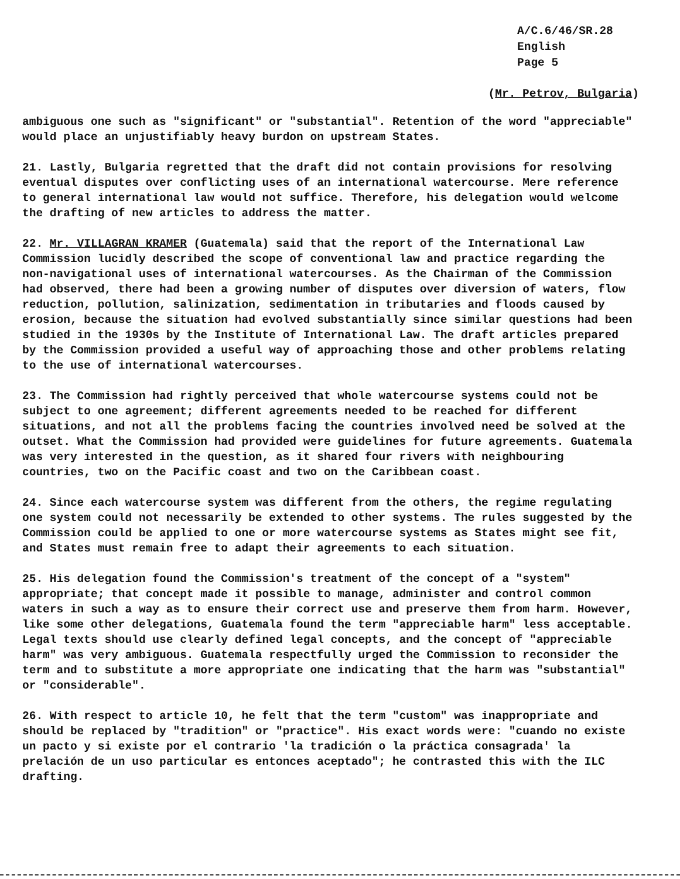A/C.6/46/SR.28
English
Page 5
(Mr. Petrov, Bulgaria)
ambiguous one such as "significant" or "substantial". Retention of the word "appreciable" would place an unjustifiably heavy burdon on upstream States.
21. Lastly, Bulgaria regretted that the draft did not contain provisions for resolving eventual disputes over conflicting uses of an international watercourse. Mere reference to general international law would not suffice. Therefore, his delegation would welcome the drafting of new articles to address the matter.
22. Mr. VILLAGRAN KRAMER (Guatemala) said that the report of the International Law Commission lucidly described the scope of conventional law and practice regarding the non-navigational uses of international watercourses. As the Chairman of the Commission had observed, there had been a growing number of disputes over diversion of waters, flow reduction, pollution, salinization, sedimentation in tributaries and floods caused by erosion, because the situation had evolved substantially since similar questions had been studied in the 1930s by the Institute of International Law. The draft articles prepared by the Commission provided a useful way of approaching those and other problems relating to the use of international watercourses.
23. The Commission had rightly perceived that whole watercourse systems could not be subject to one agreement; different agreements needed to be reached for different situations, and not all the problems facing the countries involved need be solved at the outset. What the Commission had provided were guidelines for future agreements. Guatemala was very interested in the question, as it shared four rivers with neighbouring countries, two on the Pacific coast and two on the Caribbean coast.
24. Since each watercourse system was different from the others, the regime regulating one system could not necessarily be extended to other systems. The rules suggested by the Commission could be applied to one or more watercourse systems as States might see fit, and States must remain free to adapt their agreements to each situation.
25. His delegation found the Commission's treatment of the concept of a "system" appropriate; that concept made it possible to manage, administer and control common waters in such a way as to ensure their correct use and preserve them from harm. However, like some other delegations, Guatemala found the term "appreciable harm" less acceptable. Legal texts should use clearly defined legal concepts, and the concept of "appreciable harm" was very ambiguous. Guatemala respectfully urged the Commission to reconsider the term and to substitute a more appropriate one indicating that the harm was "substantial" or "considerable".
26. With respect to article 10, he felt that the term "custom" was inappropriate and should be replaced by "tradition" or "practice". His exact words were: "cuando no existe un pacto y si existe por el contrario 'la tradición o la práctica consagrada' la prelación de un uso particular es entonces aceptado"; he contrasted this with the ILC drafting.